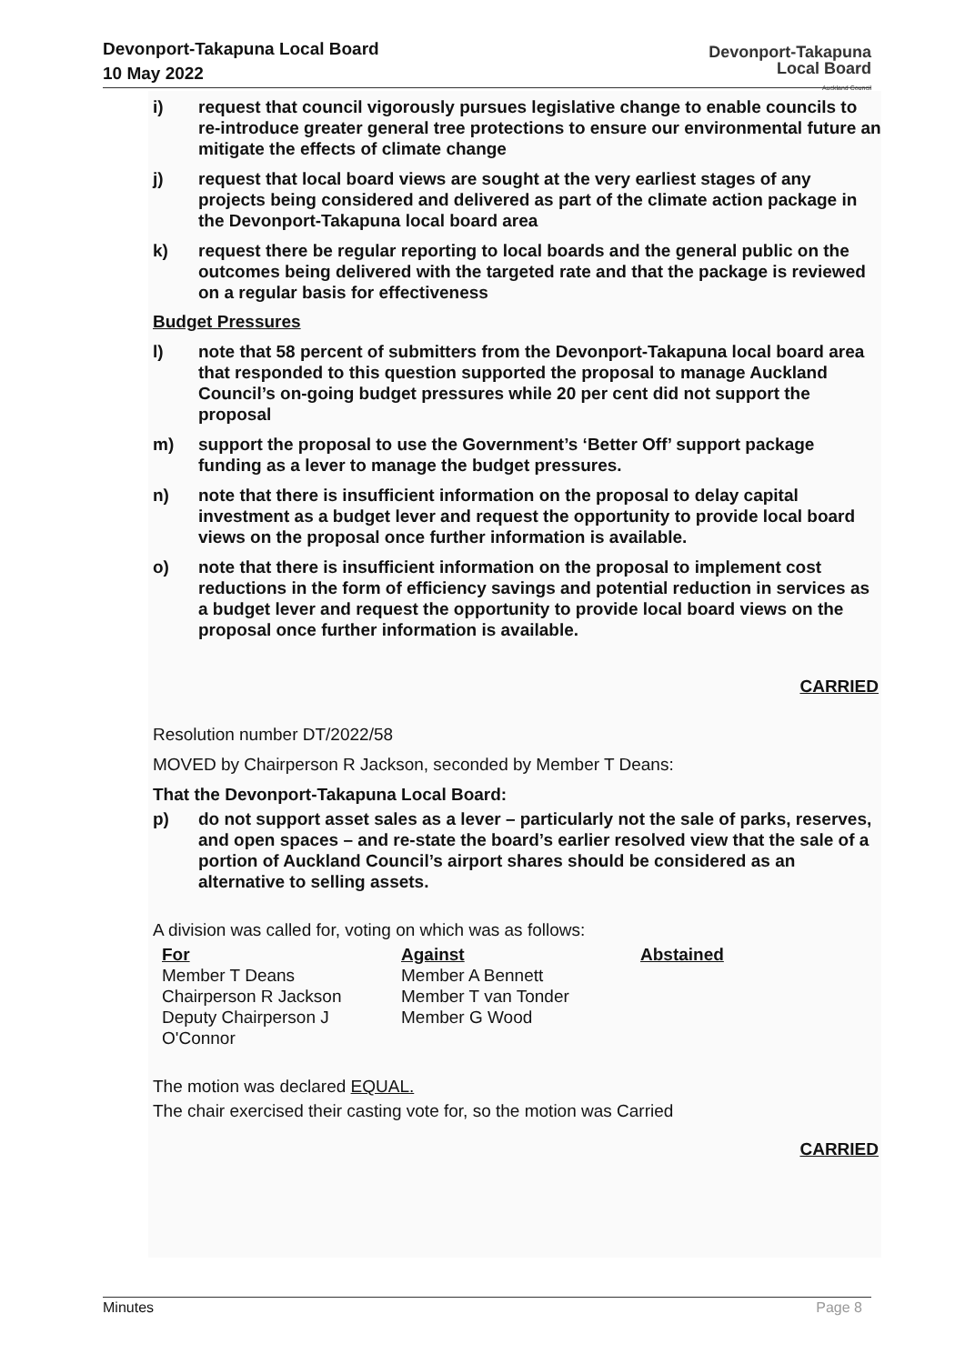Devonport-Takapuna Local Board
10 May 2022
Devonport-Takapuna
Local Board
Auckland Council
i) request that council vigorously pursues legislative change to enable councils to re-introduce greater general tree protections to ensure our environmental future an mitigate the effects of climate change
j) request that local board views are sought at the very earliest stages of any projects being considered and delivered as part of the climate action package in the Devonport-Takapuna local board area
k) request there be regular reporting to local boards and the general public on the outcomes being delivered with the targeted rate and that the package is reviewed on a regular basis for effectiveness
Budget Pressures
l) note that 58 percent of submitters from the Devonport-Takapuna local board area that responded to this question supported the proposal to manage Auckland Council’s on-going budget pressures while 20 per cent did not support the proposal
m) support the proposal to use the Government’s ‘Better Off’ support package funding as a lever to manage the budget pressures.
n) note that there is insufficient information on the proposal to delay capital investment as a budget lever and request the opportunity to provide local board views on the proposal once further information is available.
o) note that there is insufficient information on the proposal to implement cost reductions in the form of efficiency savings and potential reduction in services as a budget lever and request the opportunity to provide local board views on the proposal once further information is available.
CARRIED
Resolution number DT/2022/58
MOVED by Chairperson R Jackson, seconded by Member T Deans:
That the Devonport-Takapuna Local Board:
p) do not support asset sales as a lever – particularly not the sale of parks, reserves, and open spaces – and re-state the board’s earlier resolved view that the sale of a portion of Auckland Council’s airport shares should be considered as an alternative to selling assets.
A division was called for, voting on which was as follows:
For
Member T Deans
Chairperson R Jackson
Deputy Chairperson J
O'Connor
Against
Member A Bennett
Member T van Tonder
Member G Wood
Abstained
The motion was declared EQUAL.
The chair exercised their casting vote for, so the motion was Carried
CARRIED
Minutes Page 8